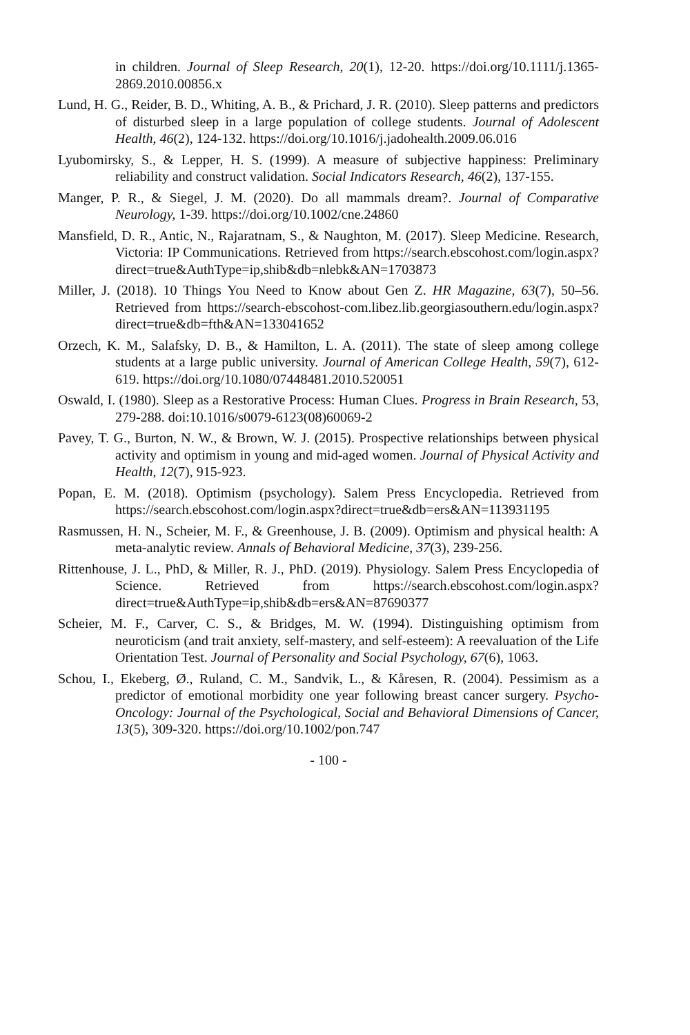in children. Journal of Sleep Research, 20(1), 12-20. https://doi.org/10.1111/j.1365-2869.2010.00856.x
Lund, H. G., Reider, B. D., Whiting, A. B., & Prichard, J. R. (2010). Sleep patterns and predictors of disturbed sleep in a large population of college students. Journal of Adolescent Health, 46(2), 124-132. https://doi.org/10.1016/j.jadohealth.2009.06.016
Lyubomirsky, S., & Lepper, H. S. (1999). A measure of subjective happiness: Preliminary reliability and construct validation. Social Indicators Research, 46(2), 137-155.
Manger, P. R., & Siegel, J. M. (2020). Do all mammals dream?. Journal of Comparative Neurology, 1-39. https://doi.org/10.1002/cne.24860
Mansfield, D. R., Antic, N., Rajaratnam, S., & Naughton, M. (2017). Sleep Medicine. Research, Victoria: IP Communications. Retrieved from https://search.ebscohost.com/login.aspx?direct=true&AuthType=ip,shib&db=nlebk&AN=1703873
Miller, J. (2018). 10 Things You Need to Know about Gen Z. HR Magazine, 63(7), 50–56. Retrieved from https://search-ebscohost-com.libez.lib.georgiasouthern.edu/login.aspx?direct=true&db=fth&AN=133041652
Orzech, K. M., Salafsky, D. B., & Hamilton, L. A. (2011). The state of sleep among college students at a large public university. Journal of American College Health, 59(7), 612-619. https://doi.org/10.1080/07448481.2010.520051
Oswald, I. (1980). Sleep as a Restorative Process: Human Clues. Progress in Brain Research, 53, 279-288. doi:10.1016/s0079-6123(08)60069-2
Pavey, T. G., Burton, N. W., & Brown, W. J. (2015). Prospective relationships between physical activity and optimism in young and mid-aged women. Journal of Physical Activity and Health, 12(7), 915-923.
Popan, E. M. (2018). Optimism (psychology). Salem Press Encyclopedia. Retrieved from https://search.ebscohost.com/login.aspx?direct=true&db=ers&AN=113931195
Rasmussen, H. N., Scheier, M. F., & Greenhouse, J. B. (2009). Optimism and physical health: A meta-analytic review. Annals of Behavioral Medicine, 37(3), 239-256.
Rittenhouse, J. L., PhD, & Miller, R. J., PhD. (2019). Physiology. Salem Press Encyclopedia of Science. Retrieved from https://search.ebscohost.com/login.aspx?direct=true&AuthType=ip,shib&db=ers&AN=87690377
Scheier, M. F., Carver, C. S., & Bridges, M. W. (1994). Distinguishing optimism from neuroticism (and trait anxiety, self-mastery, and self-esteem): A reevaluation of the Life Orientation Test. Journal of Personality and Social Psychology, 67(6), 1063.
Schou, I., Ekeberg, Ø., Ruland, C. M., Sandvik, L., & Kåresen, R. (2004). Pessimism as a predictor of emotional morbidity one year following breast cancer surgery. Psycho-Oncology: Journal of the Psychological, Social and Behavioral Dimensions of Cancer, 13(5), 309-320. https://doi.org/10.1002/pon.747
- 100 -